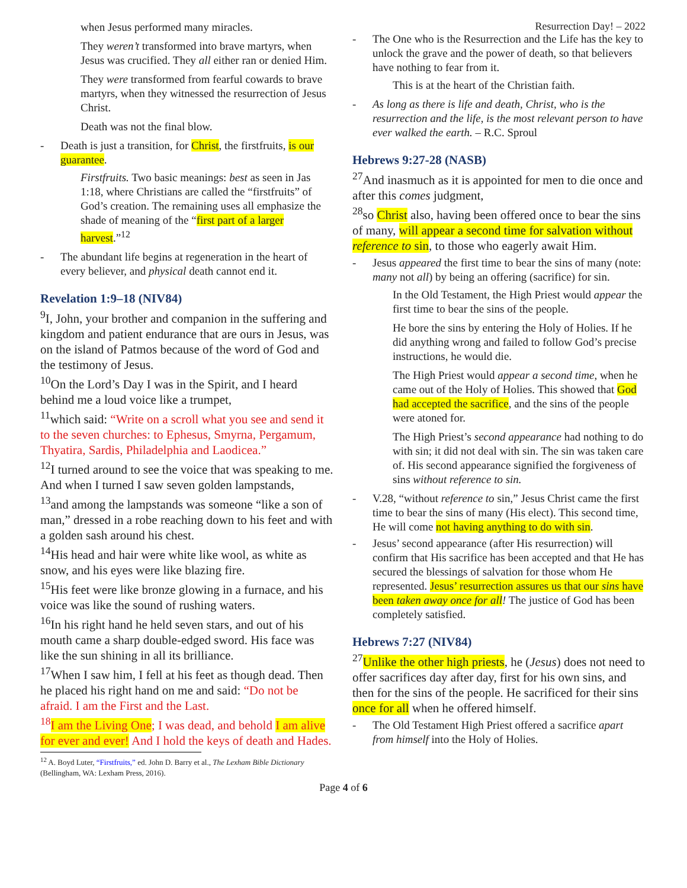Resurrection Day! – 2022
when Jesus performed many miracles.
They weren’t transformed into brave martyrs, when Jesus was crucified. They all either ran or denied Him.
They were transformed from fearful cowards to brave martyrs, when they witnessed the resurrection of Jesus Christ.
Death was not the final blow.
- Death is just a transition, for Christ, the firstfruits, is our guarantee.
Firstfruits. Two basic meanings: best as seen in Jas 1:18, where Christians are called the “firstfruits” of God’s creation. The remaining uses all emphasize the shade of meaning of the “first part of a larger harvest.”<sup>12</sup>
- The abundant life begins at regeneration in the heart of every believer, and physical death cannot end it.
Revelation 1:9–18 (NIV84)
<sup>9</sup> I, John, your brother and companion in the suffering and kingdom and patient endurance that are ours in Jesus, was on the island of Patmos because of the word of God and the testimony of Jesus.
<sup>10</sup> On the Lord’s Day I was in the Spirit, and I heard behind me a loud voice like a trumpet,
<sup>11</sup> which said: “Write on a scroll what you see and send it to the seven churches: to Ephesus, Smyrna, Pergamum, Thyatira, Sardis, Philadelphia and Laodicea.”
<sup>12</sup> I turned around to see the voice that was speaking to me. And when I turned I saw seven golden lampstands,
<sup>13</sup> and among the lampstands was someone “like a son of man,” dressed in a robe reaching down to his feet and with a golden sash around his chest.
<sup>14</sup> His head and hair were white like wool, as white as snow, and his eyes were like blazing fire.
<sup>15</sup> His feet were like bronze glowing in a furnace, and his voice was like the sound of rushing waters.
<sup>16</sup> In his right hand he held seven stars, and out of his mouth came a sharp double-edged sword. His face was like the sun shining in all its brilliance.
<sup>17</sup> When I saw him, I fell at his feet as though dead. Then he placed his right hand on me and said: “Do not be afraid. I am the First and the Last.
<sup>18</sup> I am the Living One; I was dead, and behold I am alive for ever and ever! And I hold the keys of death and Hades.
<sup>12</sup> A. Boyd Luter, “Firstfruits,” ed. John D. Barry et al., The Lexham Bible Dictionary (Bellingham, WA: Lexham Press, 2016).
- The One who is the Resurrection and the Life has the key to unlock the grave and the power of death, so that believers have nothing to fear from it.
This is at the heart of the Christian faith.
- As long as there is life and death, Christ, who is the resurrection and the life, is the most relevant person to have ever walked the earth. – R.C. Sproul
Hebrews 9:27-28 (NASB)
<sup>27</sup> And inasmuch as it is appointed for men to die once and after this comes judgment,
<sup>28</sup> so Christ also, having been offered once to bear the sins of many, will appear a second time for salvation without reference to sin, to those who eagerly await Him.
- Jesus appeared the first time to bear the sins of many (note: many not all) by being an offering (sacrifice) for sin.
In the Old Testament, the High Priest would appear the first time to bear the sins of the people.
He bore the sins by entering the Holy of Holies. If he did anything wrong and failed to follow God’s precise instructions, he would die.
The High Priest would appear a second time, when he came out of the Holy of Holies. This showed that God had accepted the sacrifice, and the sins of the people were atoned for.
The High Priest’s second appearance had nothing to do with sin; it did not deal with sin. The sin was taken care of. His second appearance signified the forgiveness of sins without reference to sin.
- V.28, “without reference to sin,” Jesus Christ came the first time to bear the sins of many (His elect). This second time, He will come not having anything to do with sin.
- Jesus’ second appearance (after His resurrection) will confirm that His sacrifice has been accepted and that He has secured the blessings of salvation for those whom He represented. Jesus’ resurrection assures us that our sins have been taken away once for all! The justice of God has been completely satisfied.
Hebrews 7:27 (NIV84)
<sup>27</sup> Unlike the other high priests, he (Jesus) does not need to offer sacrifices day after day, first for his own sins, and then for the sins of the people. He sacrificed for their sins once for all when he offered himself.
- The Old Testament High Priest offered a sacrifice apart from himself into the Holy of Holies.
Page 4 of 6